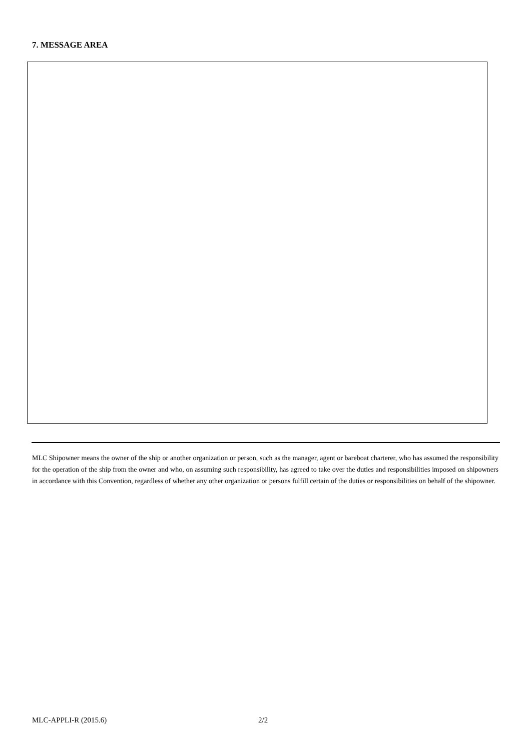7. MESSAGE AREA
MLC Shipowner means the owner of the ship or another organization or person, such as the manager, agent or bareboat charterer, who has assumed the responsibility for the operation of the ship from the owner and who, on assuming such responsibility, has agreed to take over the duties and responsibilities imposed on shipowners in accordance with this Convention, regardless of whether any other organization or persons fulfill certain of the duties or responsibilities on behalf of the shipowner.
MLC-APPLI-R (2015.6) 2/2